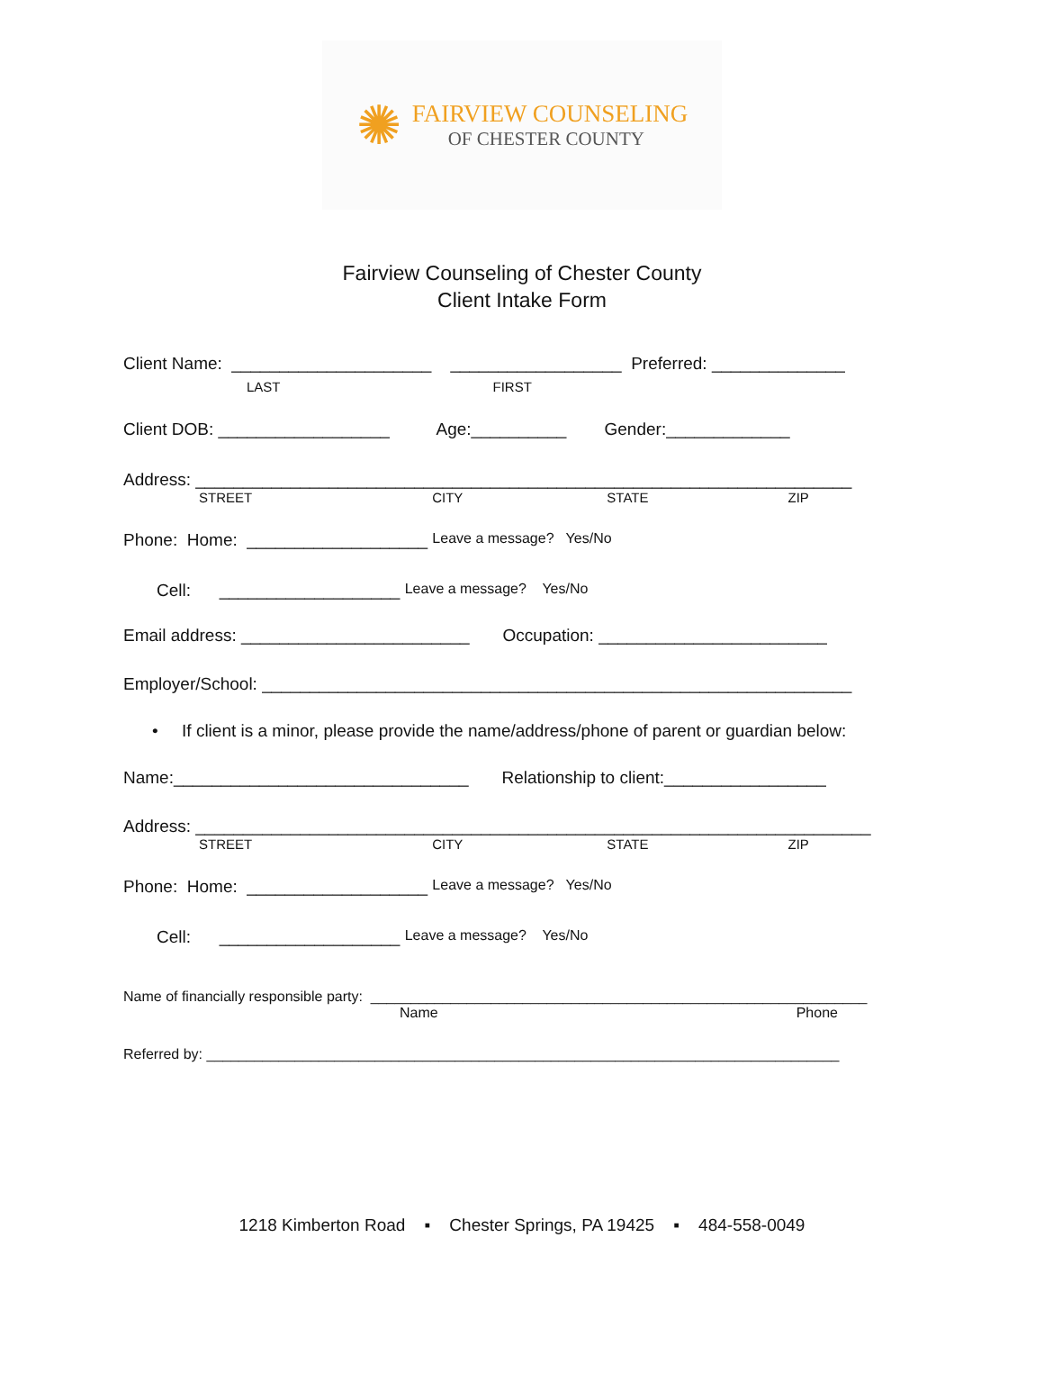✺
FAIRVIEW COUNSELING
OF CHESTER COUNTY
Fairview Counseling of Chester County
Client Intake Form
Client Name: _____________________ __________________ Preferred: ______________
LAST FIRST
Client DOB: __________________ Age:__________ Gender:_____________
Address: _____________________________________________________________________
STREET CITY STATE ZIP
Phone: Home: ___________________ Leave a message? Yes/No
Cell: ___________________ Leave a message? Yes/No
Email address: ________________________ Occupation: ________________________
Employer/School: ______________________________________________________________
• If client is a minor, please provide the name/address/phone of parent or guardian below:
Name:_______________________________ Relationship to client:_________________
Address: _______________________________________________________________________
STREET CITY STATE ZIP
Phone: Home: ___________________ Leave a message? Yes/No
Cell: ___________________ Leave a message? Yes/No
Name of financially responsible party: ______________________________________________________________
Name Phone
Referred by: _______________________________________________________________________________
1218 Kimberton Road ▪ Chester Springs, PA 19425 ▪ 484-558-0049